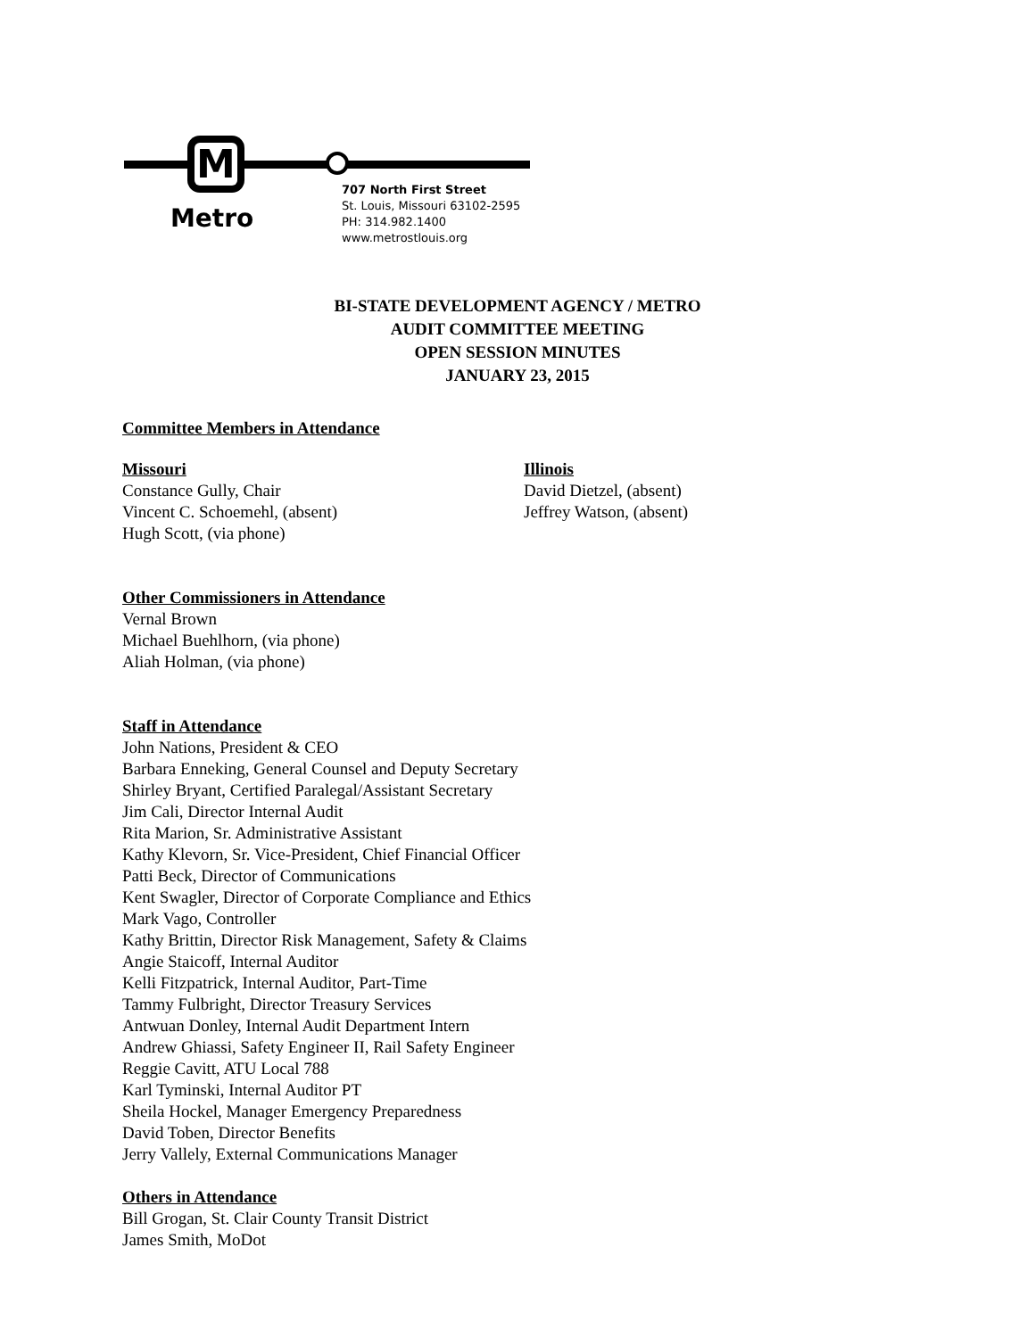M
Metro
707 North First Street
St. Louis, Missouri 63102-2595
PH: 314.982.1400
www.metrostlouis.org
BI-STATE DEVELOPMENT AGENCY / METRO
AUDIT COMMITTEE MEETING
OPEN SESSION MINUTES
JANUARY 23, 2015
Committee Members in Attendance
Missouri
Constance Gully, Chair
Vincent C. Schoemehl, (absent)
Hugh Scott, (via phone)
Illinois
David Dietzel, (absent)
Jeffrey Watson, (absent)
Other Commissioners in Attendance
Vernal Brown
Michael Buehlhorn, (via phone)
Aliah Holman, (via phone)
Staff in Attendance
John Nations, President & CEO
Barbara Enneking, General Counsel and Deputy Secretary
Shirley Bryant, Certified Paralegal/Assistant Secretary
Jim Cali, Director Internal Audit
Rita Marion, Sr. Administrative Assistant
Kathy Klevorn, Sr. Vice-President, Chief Financial Officer
Patti Beck, Director of Communications
Kent Swagler, Director of Corporate Compliance and Ethics
Mark Vago, Controller
Kathy Brittin, Director Risk Management, Safety & Claims
Angie Staicoff, Internal Auditor
Kelli Fitzpatrick, Internal Auditor, Part-Time
Tammy Fulbright, Director Treasury Services
Antwuan Donley, Internal Audit Department Intern
Andrew Ghiassi, Safety Engineer II, Rail Safety Engineer
Reggie Cavitt, ATU Local 788
Karl Tyminski, Internal Auditor PT
Sheila Hockel, Manager Emergency Preparedness
David Toben, Director Benefits
Jerry Vallely, External Communications Manager
Others in Attendance
Bill Grogan, St. Clair County Transit District
James Smith, MoDot